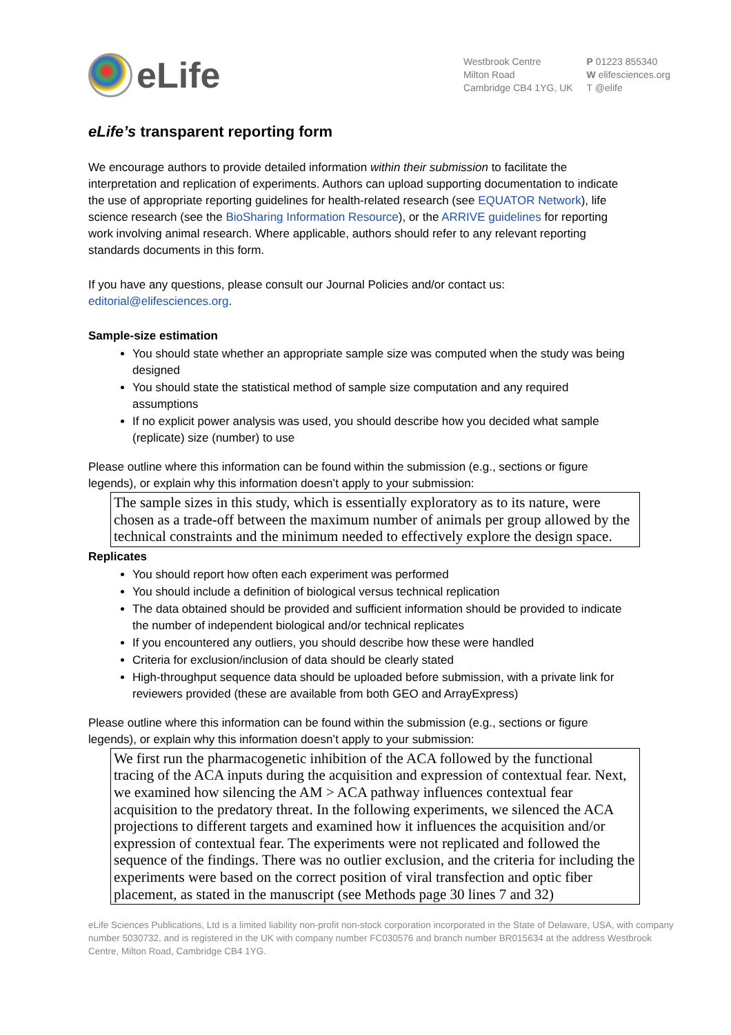eLife
Westbrook Centre
Milton Road
Cambridge CB4 1YG, UK
P 01223 855340
W elifesciences.org
T @elife
eLife’s transparent reporting form
We encourage authors to provide detailed information within their submission to facilitate the interpretation and replication of experiments. Authors can upload supporting documentation to indicate the use of appropriate reporting guidelines for health-related research (see EQUATOR Network), life science research (see the BioSharing Information Resource), or the ARRIVE guidelines for reporting work involving animal research. Where applicable, authors should refer to any relevant reporting standards documents in this form.
If you have any questions, please consult our Journal Policies and/or contact us: editorial@elifesciences.org.
Sample-size estimation
You should state whether an appropriate sample size was computed when the study was being designed
You should state the statistical method of sample size computation and any required assumptions
If no explicit power analysis was used, you should describe how you decided what sample (replicate) size (number) to use
Please outline where this information can be found within the submission (e.g., sections or figure legends), or explain why this information doesn’t apply to your submission:
The sample sizes in this study, which is essentially exploratory as to its nature, were chosen as a trade-off between the maximum number of animals per group allowed by the technical constraints and the minimum needed to effectively explore the design space.
Replicates
You should report how often each experiment was performed
You should include a definition of biological versus technical replication
The data obtained should be provided and sufficient information should be provided to indicate the number of independent biological and/or technical replicates
If you encountered any outliers, you should describe how these were handled
Criteria for exclusion/inclusion of data should be clearly stated
High-throughput sequence data should be uploaded before submission, with a private link for reviewers provided (these are available from both GEO and ArrayExpress)
Please outline where this information can be found within the submission (e.g., sections or figure legends), or explain why this information doesn’t apply to your submission:
We first run the pharmacogenetic inhibition of the ACA followed by the functional tracing of the ACA inputs during the acquisition and expression of contextual fear. Next, we examined how silencing the AM > ACA pathway influences contextual fear acquisition to the predatory threat. In the following experiments, we silenced the ACA projections to different targets and examined how it influences the acquisition and/or expression of contextual fear. The experiments were not replicated and followed the sequence of the findings. There was no outlier exclusion, and the criteria for including the experiments were based on the correct position of viral transfection and optic fiber placement, as stated in the manuscript (see Methods page 30 lines 7 and 32)
eLife Sciences Publications, Ltd is a limited liability non-profit non-stock corporation incorporated in the State of Delaware, USA, with company number 5030732, and is registered in the UK with company number FC030576 and branch number BR015634 at the address Westbrook Centre, Milton Road, Cambridge CB4 1YG.